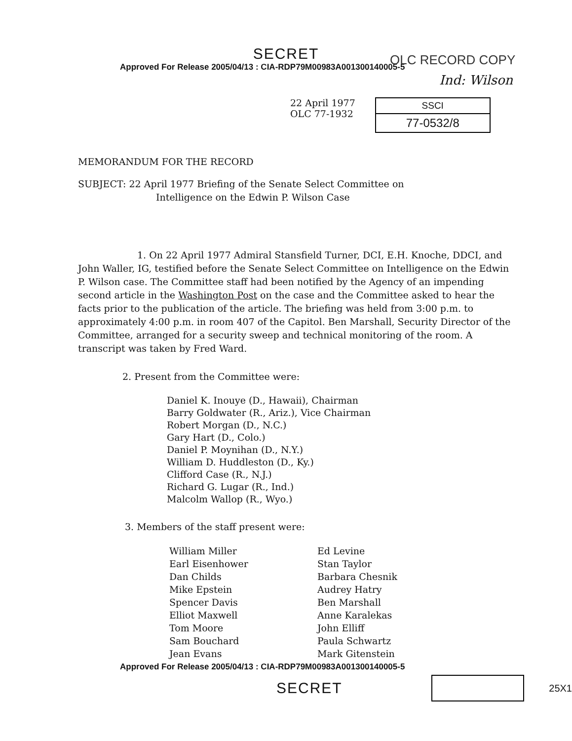SECRET
Approved For Release 2005/04/13 : CIA-RDP79M00983A001300140005-5
OLC RECORD COPY
Ind: Wilson
22 April 1977
OLC 77-1932
SSCI
77-0532/8
MEMORANDUM FOR THE RECORD
SUBJECT: 22 April 1977 Briefing of the Senate Select Committee on
Intelligence on the Edwin P. Wilson Case
1. On 22 April 1977 Admiral Stansfield Turner, DCI, E.H. Knoche, DDCI, and John Waller, IG, testified before the Senate Select Committee on Intelligence on the Edwin P. Wilson case. The Committee staff had been notified by the Agency of an impending second article in the Washington Post on the case and the Committee asked to hear the facts prior to the publication of the article. The briefing was held from 3:00 p.m. to approximately 4:00 p.m. in room 407 of the Capitol. Ben Marshall, Security Director of the Committee, arranged for a security sweep and technical monitoring of the room. A transcript was taken by Fred Ward.
2. Present from the Committee were:
Daniel K. Inouye (D., Hawaii), Chairman
Barry Goldwater (R., Ariz.), Vice Chairman
Robert Morgan (D., N.C.)
Gary Hart (D., Colo.)
Daniel P. Moynihan (D., N.Y.)
William D. Huddleston (D., Ky.)
Clifford Case (R., N.J.)
Richard G. Lugar (R., Ind.)
Malcolm Wallop (R., Wyo.)
3. Members of the staff present were:
William Miller
Earl Eisenhower
Dan Childs
Mike Epstein
Spencer Davis
Elliot Maxwell
Tom Moore
Sam Bouchard
Jean Evans
Ed Levine
Stan Taylor
Barbara Chesnik
Audrey Hatry
Ben Marshall
Anne Karalekas
John Elliff
Paula Schwartz
Mark Gitenstein
Approved For Release 2005/04/13 : CIA-RDP79M00983A001300140005-5
SECRET
25X1